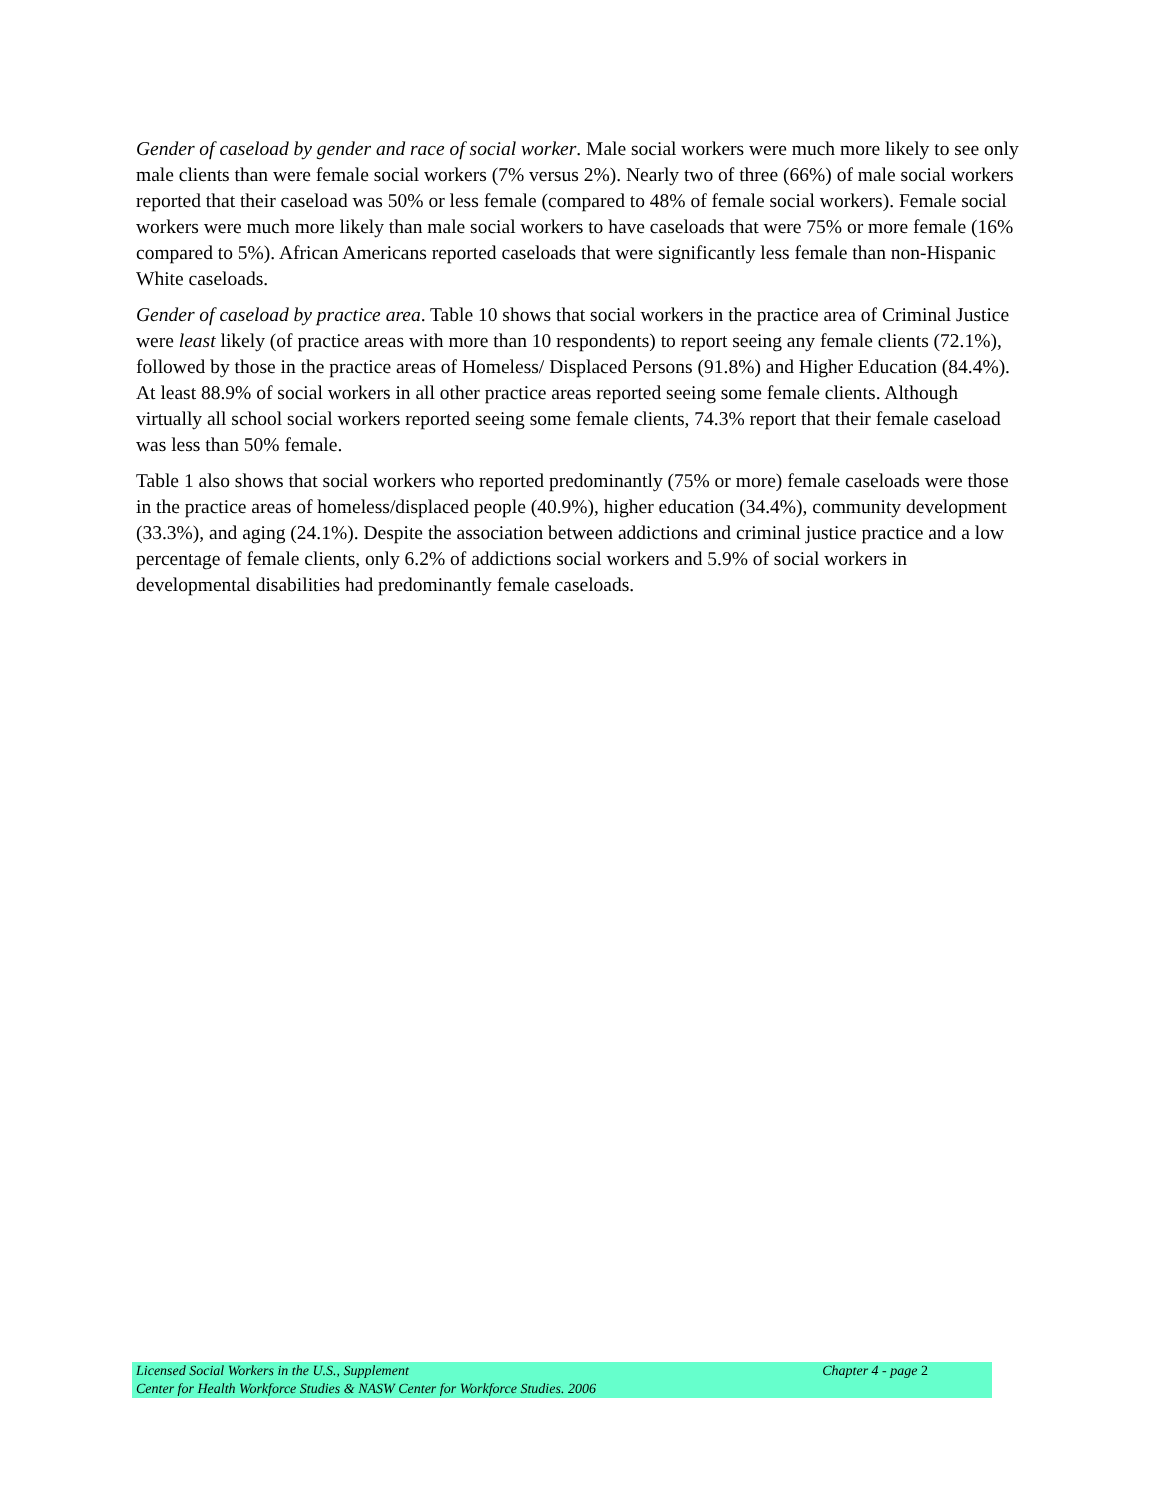Gender of caseload by gender and race of social worker. Male social workers were much more likely to see only male clients than were female social workers (7% versus 2%). Nearly two of three (66%) of male social workers reported that their caseload was 50% or less female (compared to 48% of female social workers). Female social workers were much more likely than male social workers to have caseloads that were 75% or more female (16% compared to 5%). African Americans reported caseloads that were significantly less female than non-Hispanic White caseloads.
Gender of caseload by practice area. Table 10 shows that social workers in the practice area of Criminal Justice were least likely (of practice areas with more than 10 respondents) to report seeing any female clients (72.1%), followed by those in the practice areas of Homeless/ Displaced Persons (91.8%) and Higher Education (84.4%). At least 88.9% of social workers in all other practice areas reported seeing some female clients. Although virtually all school social workers reported seeing some female clients, 74.3% report that their female caseload was less than 50% female.
Table 1 also shows that social workers who reported predominantly (75% or more) female caseloads were those in the practice areas of homeless/displaced people (40.9%), higher education (34.4%), community development (33.3%), and aging (24.1%). Despite the association between addictions and criminal justice practice and a low percentage of female clients, only 6.2% of addictions social workers and 5.9% of social workers in developmental disabilities had predominantly female caseloads.
Licensed Social Workers in the U.S., Supplement Chapter 4 - page 2
Center for Health Workforce Studies & NASW Center for Workforce Studies. 2006